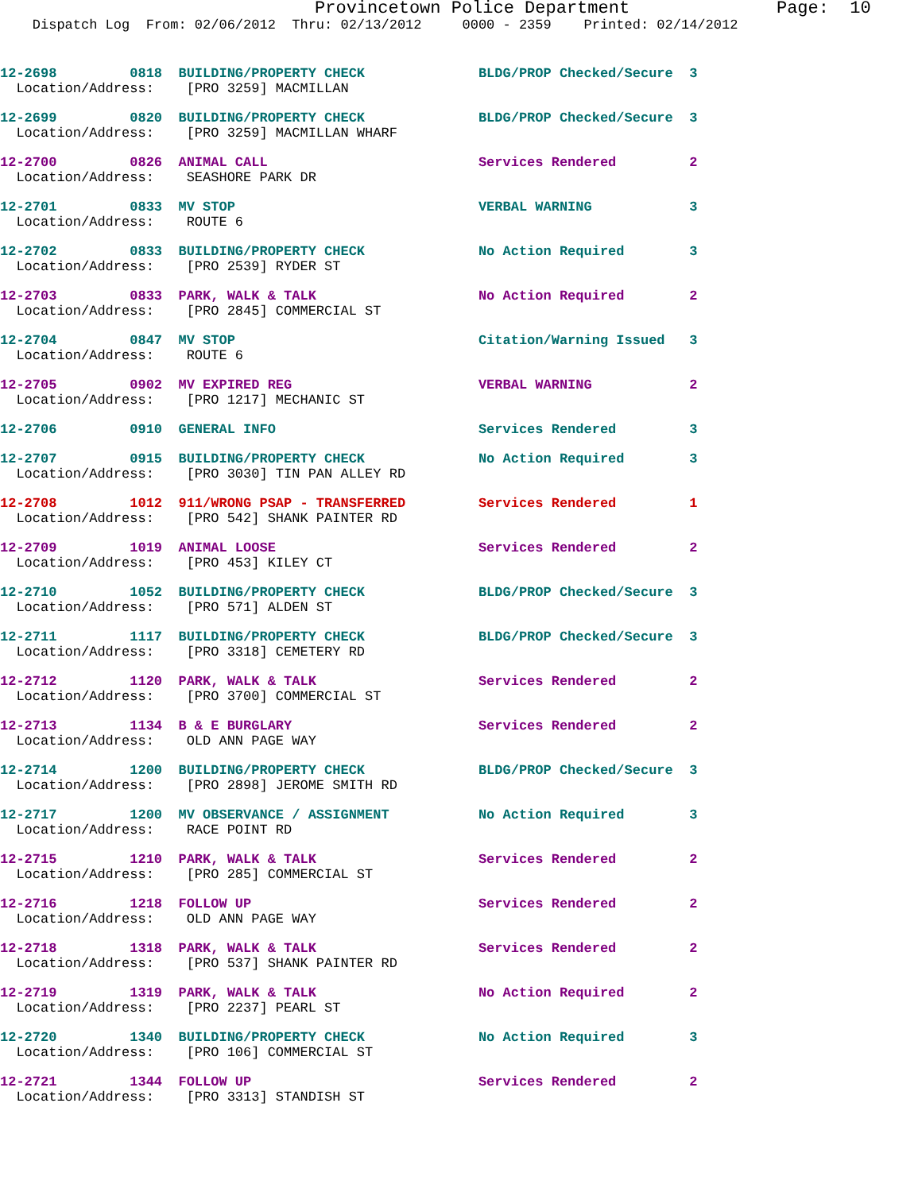Provincetown Police Department Page: 10
Dispatch Log From: 02/06/2012 Thru: 02/13/2012 0000 - 2359 Printed: 02/14/2012
12-2698         0818  BUILDING/PROPERTY CHECK              BLDG/PROP Checked/Secure  3
  Location/Address:    [PRO 3259] MACMILLAN
12-2699         0820  BUILDING/PROPERTY CHECK              BLDG/PROP Checked/Secure  3
  Location/Address:    [PRO 3259] MACMILLAN WHARF
12-2700         0826  ANIMAL CALL                          Services Rendered         2
  Location/Address:    SEASHORE PARK DR
12-2701         0833  MV STOP                              VERBAL WARNING            3
  Location/Address:    ROUTE 6
12-2702         0833  BUILDING/PROPERTY CHECK              No Action Required        3
  Location/Address:    [PRO 2539] RYDER ST
12-2703         0833  PARK, WALK & TALK                    No Action Required        2
  Location/Address:    [PRO 2845] COMMERCIAL ST
12-2704         0847  MV STOP                              Citation/Warning Issued   3
  Location/Address:    ROUTE 6
12-2705         0902  MV EXPIRED REG                       VERBAL WARNING            2
  Location/Address:    [PRO 1217] MECHANIC ST
12-2706         0910  GENERAL INFO                         Services Rendered         3
12-2707         0915  BUILDING/PROPERTY CHECK              No Action Required        3
  Location/Address:    [PRO 3030] TIN PAN ALLEY RD
12-2708         1012  911/WRONG PSAP - TRANSFERRED         Services Rendered         1
  Location/Address:    [PRO 542] SHANK PAINTER RD
12-2709         1019  ANIMAL LOOSE                         Services Rendered         2
  Location/Address:    [PRO 453] KILEY CT
12-2710         1052  BUILDING/PROPERTY CHECK              BLDG/PROP Checked/Secure  3
  Location/Address:    [PRO 571] ALDEN ST
12-2711         1117  BUILDING/PROPERTY CHECK              BLDG/PROP Checked/Secure  3
  Location/Address:    [PRO 3318] CEMETERY RD
12-2712         1120  PARK, WALK & TALK                    Services Rendered         2
  Location/Address:    [PRO 3700] COMMERCIAL ST
12-2713         1134  B & E BURGLARY                       Services Rendered         2
  Location/Address:    OLD ANN PAGE WAY
12-2714         1200  BUILDING/PROPERTY CHECK              BLDG/PROP Checked/Secure  3
  Location/Address:    [PRO 2898] JEROME SMITH RD
12-2717         1200  MV OBSERVANCE / ASSIGNMENT           No Action Required        3
  Location/Address:    RACE POINT RD
12-2715         1210  PARK, WALK & TALK                    Services Rendered         2
  Location/Address:    [PRO 285] COMMERCIAL ST
12-2716         1218  FOLLOW UP                            Services Rendered         2
  Location/Address:    OLD ANN PAGE WAY
12-2718         1318  PARK, WALK & TALK                    Services Rendered         2
  Location/Address:    [PRO 537] SHANK PAINTER RD
12-2719         1319  PARK, WALK & TALK                    No Action Required        2
  Location/Address:    [PRO 2237] PEARL ST
12-2720         1340  BUILDING/PROPERTY CHECK              No Action Required        3
  Location/Address:    [PRO 106] COMMERCIAL ST
12-2721         1344  FOLLOW UP                            Services Rendered         2
  Location/Address:    [PRO 3313] STANDISH ST